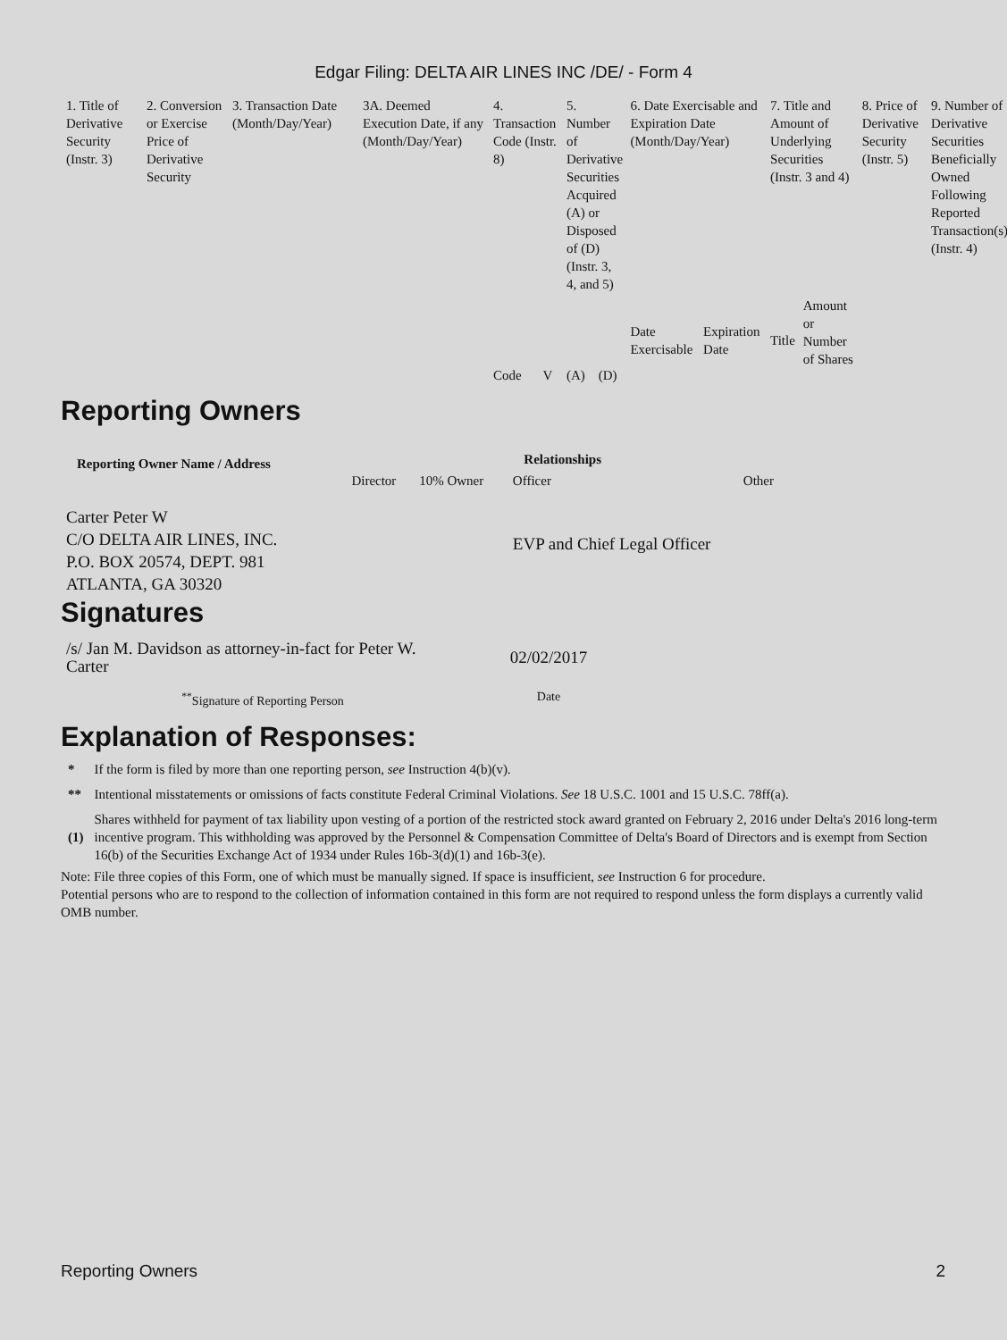Edgar Filing: DELTA AIR LINES INC /DE/ - Form 4
| 1. Title of Derivative Security (Instr. 3) | 2. Conversion or Exercise Price of Derivative Security | 3. Transaction Date (Month/Day/Year) | 3A. Deemed Execution Date, if any (Month/Day/Year) | 4. Transaction Code (Instr. 8) | | 5. Number of Derivative Securities Acquired (A) or Disposed of (D) (Instr. 3, 4, and 5) | | 6. Date Exercisable and Expiration Date (Month/Day/Year) | | 7. Title and Amount of Underlying Securities (Instr. 3 and 4) | | 8. Price of Derivative Security (Instr. 5) | 9. Number of Derivative Securities Beneficially Owned Following Reported Transaction(s) (Instr. 4) |
| | | | | Code | V | (A) | (D) | Date Exercisable | Expiration Date | Title | Amount or Number of Shares | | |
Reporting Owners
| Reporting Owner Name / Address | Relationships | | | |
| --- | --- | --- | --- | --- |
| | Director | 10% Owner | Officer | Other |
| Carter Peter W C/O DELTA AIR LINES, INC. P.O. BOX 20574, DEPT. 981 ATLANTA, GA 30320 | | | EVP and Chief Legal Officer | |
Signatures
| /s/ Jan M. Davidson as attorney-in-fact for Peter W. Carter | 02/02/2017 |
| <sup>**</sup> Signature of Reporting Person | Date |
Explanation of Responses:
| * | If the form is filed by more than one reporting person, see Instruction 4(b)(v). |
| ** | Intentional misstatements or omissions of facts constitute Federal Criminal Violations. See 18 U.S.C. 1001 and 15 U.S.C. 78ff(a). |
| (1) | Shares withheld for payment of tax liability upon vesting of a portion of the restricted stock award granted on February 2, 2016 under Delta's 2016 long-term incentive program. This withholding was approved by the Personnel & Compensation Committee of Delta's Board of Directors and is exempt from Section 16(b) of the Securities Exchange Act of 1934 under Rules 16b-3(d)(1) and 16b-3(e). |
Note: File three copies of this Form, one of which must be manually signed. If space is insufficient, see Instruction 6 for procedure.
Potential persons who are to respond to the collection of information contained in this form are not required to respond unless the form displays a currently valid OMB number.
Reporting Owners 2